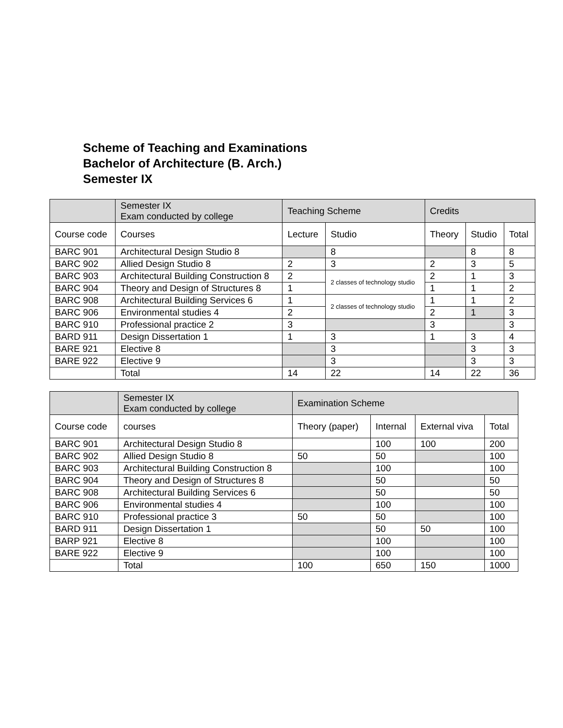Scheme of Teaching and Examinations
Bachelor of Architecture (B. Arch.)
Semester IX
| | Semester IX Exam conducted by college | Teaching Scheme | | Credits | | |
| --- | --- | --- | --- | --- | --- | --- |
| Course code | Courses | Lecture | Studio | Theory | Studio | Total |
| BARC 901 | Architectural Design Studio 8 | | 8 | | 8 | 8 |
| BARC 902 | Allied Design Studio 8 | 2 | 3 | 2 | 3 | 5 |
| BARC 903 | Architectural Building Construction 8 | 2 | 2 classes of technology studio | 2 | 1 | 3 |
| BARC 904 | Theory and Design of Structures 8 | 1 | | 1 | 1 | 2 |
| BARC 908 | Architectural Building Services 6 | 1 | 2 classes of technology studio | 1 | 1 | 2 |
| BARC 906 | Environmental studies 4 | 2 | | 2 | 1 | 3 |
| BARC 910 | Professional practice 2 | 3 | | 3 | | 3 |
| BARD 911 | Design Dissertation 1 | 1 | 3 | 1 | 3 | 4 |
| BARE 921 | Elective 8 | | 3 | | 3 | 3 |
| BARE 922 | Elective 9 | | 3 | | 3 | 3 |
| | Total | 14 | 22 | 14 | 22 | 36 |
| | Semester IX Exam conducted by college | Examination Scheme | | | |
| --- | --- | --- | --- | --- | --- |
| Course code | courses | Theory (paper) | Internal | External viva | Total |
| BARC 901 | Architectural Design Studio 8 | | 100 | 100 | 200 |
| BARC 902 | Allied Design Studio 8 | 50 | 50 | | 100 |
| BARC 903 | Architectural Building Construction 8 | | 100 | | 100 |
| BARC 904 | Theory and Design of Structures 8 | | 50 | | 50 |
| BARC 908 | Architectural Building Services 6 | | 50 | | 50 |
| BARC 906 | Environmental studies 4 | | 100 | | 100 |
| BARC 910 | Professional practice 3 | 50 | 50 | | 100 |
| BARD 911 | Design Dissertation 1 | | 50 | 50 | 100 |
| BARP 921 | Elective 8 | | 100 | | 100 |
| BARE 922 | Elective 9 | | 100 | | 100 |
| | Total | 100 | 650 | 150 | 1000 |